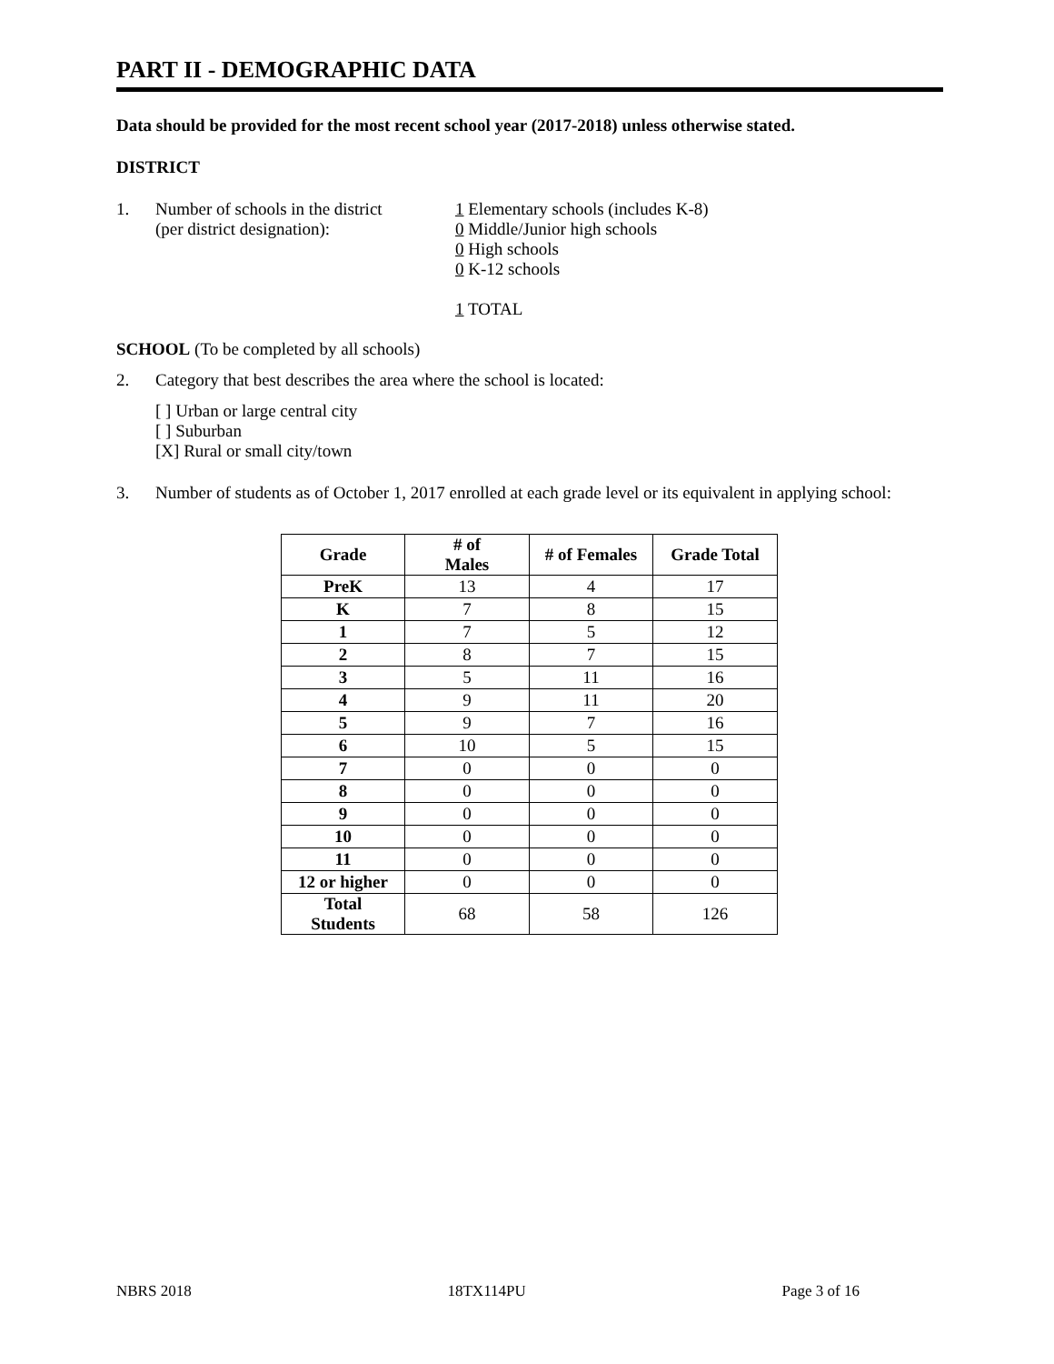PART II - DEMOGRAPHIC DATA
Data should be provided for the most recent school year (2017-2018) unless otherwise stated.
DISTRICT
1. Number of schools in the district
(per district designation):
1 Elementary schools (includes K-8)
0 Middle/Junior high schools
0 High schools
0 K-12 schools
1 TOTAL
SCHOOL (To be completed by all schools)
2. Category that best describes the area where the school is located:
[ ] Urban or large central city
[ ] Suburban
[X] Rural or small city/town
3. Number of students as of October 1, 2017 enrolled at each grade level or its equivalent in applying school:
| Grade | # of Males | # of Females | Grade Total |
| --- | --- | --- | --- |
| PreK | 13 | 4 | 17 |
| K | 7 | 8 | 15 |
| 1 | 7 | 5 | 12 |
| 2 | 8 | 7 | 15 |
| 3 | 5 | 11 | 16 |
| 4 | 9 | 11 | 20 |
| 5 | 9 | 7 | 16 |
| 6 | 10 | 5 | 15 |
| 7 | 0 | 0 | 0 |
| 8 | 0 | 0 | 0 |
| 9 | 0 | 0 | 0 |
| 10 | 0 | 0 | 0 |
| 11 | 0 | 0 | 0 |
| 12 or higher | 0 | 0 | 0 |
| Total Students | 68 | 58 | 126 |
NBRS 2018 18TX114PU Page 3 of 16